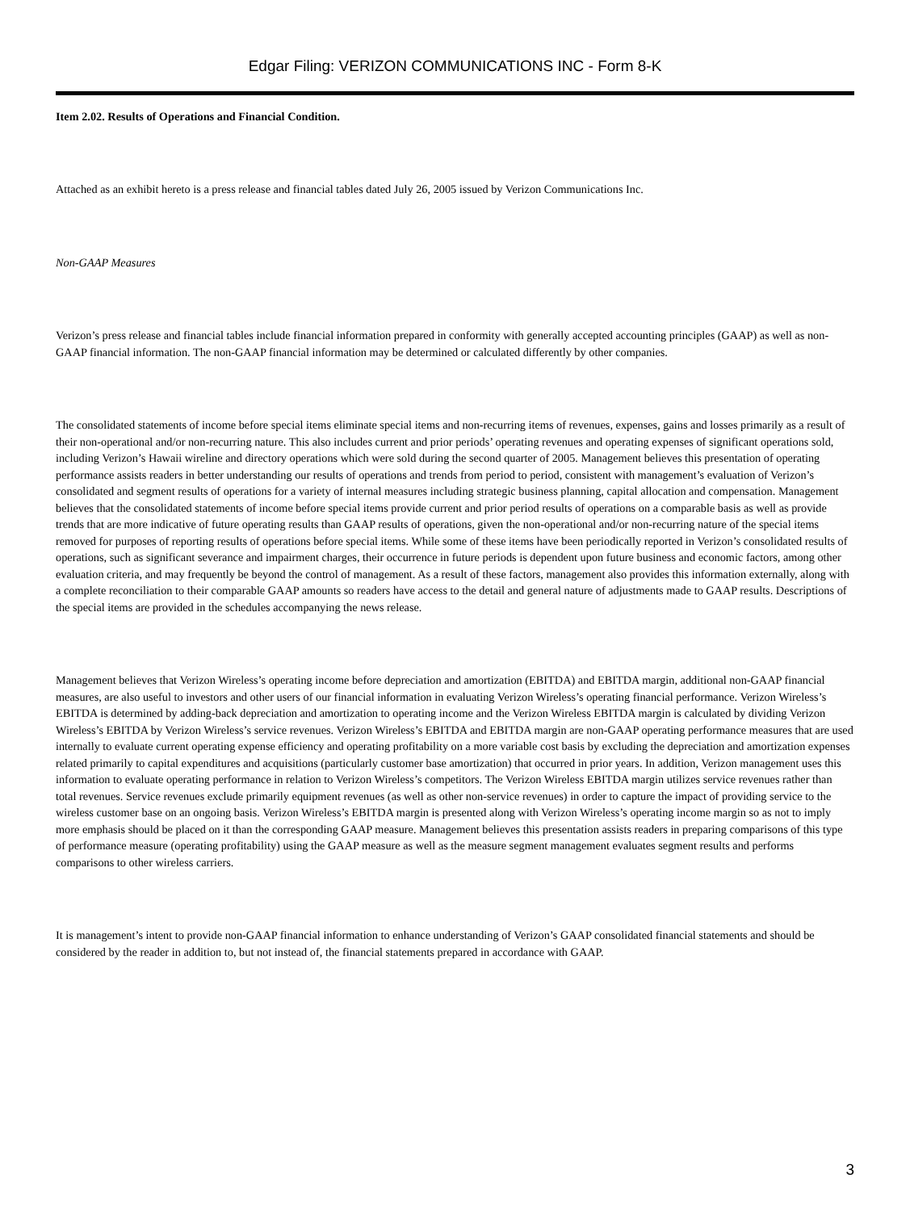Edgar Filing: VERIZON COMMUNICATIONS INC - Form 8-K
Item 2.02. Results of Operations and Financial Condition.
Attached as an exhibit hereto is a press release and financial tables dated July 26, 2005 issued by Verizon Communications Inc.
Non-GAAP Measures
Verizon’s press release and financial tables include financial information prepared in conformity with generally accepted accounting principles (GAAP) as well as non-GAAP financial information. The non-GAAP financial information may be determined or calculated differently by other companies.
The consolidated statements of income before special items eliminate special items and non-recurring items of revenues, expenses, gains and losses primarily as a result of their non-operational and/or non-recurring nature. This also includes current and prior periods’ operating revenues and operating expenses of significant operations sold, including Verizon’s Hawaii wireline and directory operations which were sold during the second quarter of 2005. Management believes this presentation of operating performance assists readers in better understanding our results of operations and trends from period to period, consistent with management’s evaluation of Verizon’s consolidated and segment results of operations for a variety of internal measures including strategic business planning, capital allocation and compensation. Management believes that the consolidated statements of income before special items provide current and prior period results of operations on a comparable basis as well as provide trends that are more indicative of future operating results than GAAP results of operations, given the non-operational and/or non-recurring nature of the special items removed for purposes of reporting results of operations before special items. While some of these items have been periodically reported in Verizon’s consolidated results of operations, such as significant severance and impairment charges, their occurrence in future periods is dependent upon future business and economic factors, among other evaluation criteria, and may frequently be beyond the control of management. As a result of these factors, management also provides this information externally, along with a complete reconciliation to their comparable GAAP amounts so readers have access to the detail and general nature of adjustments made to GAAP results. Descriptions of the special items are provided in the schedules accompanying the news release.
Management believes that Verizon Wireless’s operating income before depreciation and amortization (EBITDA) and EBITDA margin, additional non-GAAP financial measures, are also useful to investors and other users of our financial information in evaluating Verizon Wireless’s operating financial performance. Verizon Wireless’s EBITDA is determined by adding-back depreciation and amortization to operating income and the Verizon Wireless EBITDA margin is calculated by dividing Verizon Wireless’s EBITDA by Verizon Wireless’s service revenues. Verizon Wireless’s EBITDA and EBITDA margin are non-GAAP operating performance measures that are used internally to evaluate current operating expense efficiency and operating profitability on a more variable cost basis by excluding the depreciation and amortization expenses related primarily to capital expenditures and acquisitions (particularly customer base amortization) that occurred in prior years. In addition, Verizon management uses this information to evaluate operating performance in relation to Verizon Wireless’s competitors. The Verizon Wireless EBITDA margin utilizes service revenues rather than total revenues. Service revenues exclude primarily equipment revenues (as well as other non-service revenues) in order to capture the impact of providing service to the wireless customer base on an ongoing basis. Verizon Wireless’s EBITDA margin is presented along with Verizon Wireless’s operating income margin so as not to imply more emphasis should be placed on it than the corresponding GAAP measure. Management believes this presentation assists readers in preparing comparisons of this type of performance measure (operating profitability) using the GAAP measure as well as the measure segment management evaluates segment results and performs comparisons to other wireless carriers.
It is management’s intent to provide non-GAAP financial information to enhance understanding of Verizon’s GAAP consolidated financial statements and should be considered by the reader in addition to, but not instead of, the financial statements prepared in accordance with GAAP.
3